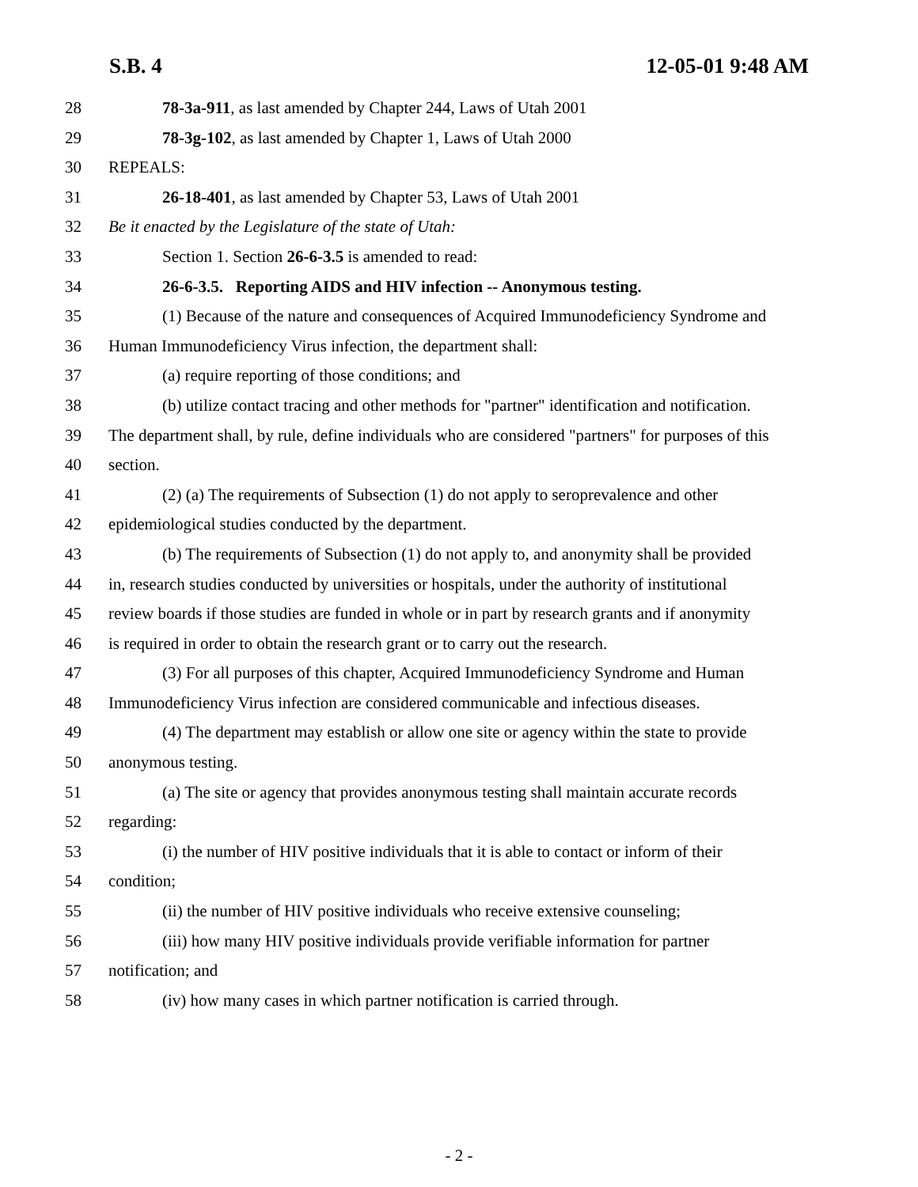S.B. 4 12-05-01 9:48 AM
28 78-3a-911, as last amended by Chapter 244, Laws of Utah 2001
29 78-3g-102, as last amended by Chapter 1, Laws of Utah 2000
30 REPEALS:
31 26-18-401, as last amended by Chapter 53, Laws of Utah 2001
32 Be it enacted by the Legislature of the state of Utah:
33 Section 1. Section 26-6-3.5 is amended to read:
34 26-6-3.5. Reporting AIDS and HIV infection -- Anonymous testing.
35 (1) Because of the nature and consequences of Acquired Immunodeficiency Syndrome and
36 Human Immunodeficiency Virus infection, the department shall:
37 (a) require reporting of those conditions; and
38 (b) utilize contact tracing and other methods for "partner" identification and notification.
39 The department shall, by rule, define individuals who are considered "partners" for purposes of this
40 section.
41 (2) (a) The requirements of Subsection (1) do not apply to seroprevalence and other
42 epidemiological studies conducted by the department.
43 (b) The requirements of Subsection (1) do not apply to, and anonymity shall be provided
44 in, research studies conducted by universities or hospitals, under the authority of institutional
45 review boards if those studies are funded in whole or in part by research grants and if anonymity
46 is required in order to obtain the research grant or to carry out the research.
47 (3) For all purposes of this chapter, Acquired Immunodeficiency Syndrome and Human
48 Immunodeficiency Virus infection are considered communicable and infectious diseases.
49 (4) The department may establish or allow one site or agency within the state to provide
50 anonymous testing.
51 (a) The site or agency that provides anonymous testing shall maintain accurate records
52 regarding:
53 (i) the number of HIV positive individuals that it is able to contact or inform of their
54 condition;
55 (ii) the number of HIV positive individuals who receive extensive counseling;
56 (iii) how many HIV positive individuals provide verifiable information for partner
57 notification; and
58 (iv) how many cases in which partner notification is carried through.
- 2 -